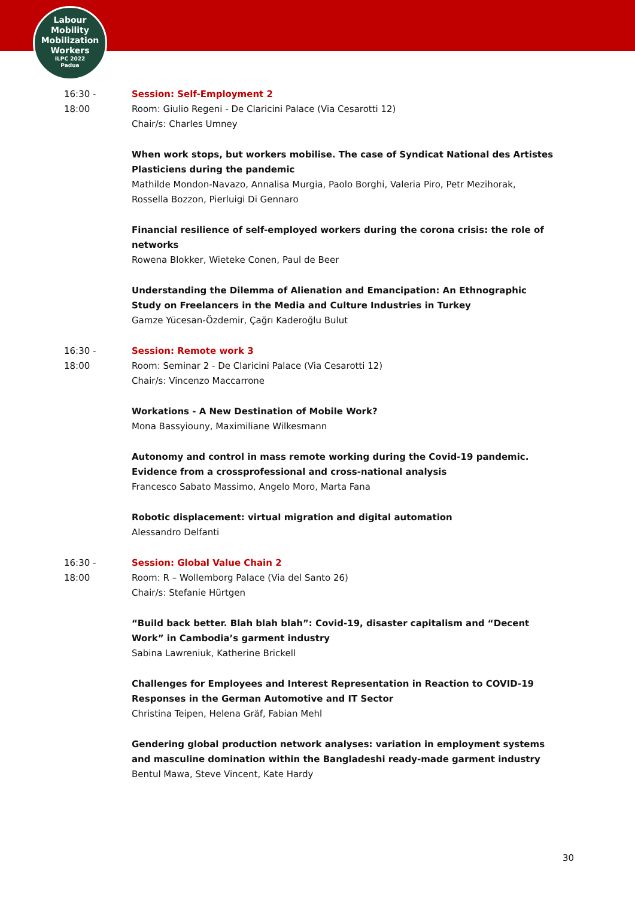Labour
Mobility
Mobilization
Workers
ILPC 2022
Padua
16:30 -
18:00
Session: Self-Employment 2
Room: Giulio Regeni - De Claricini Palace (Via Cesarotti 12)
Chair/s: Charles Umney
When work stops, but workers mobilise. The case of Syndicat National des Artistes Plasticiens during the pandemic
Mathilde Mondon-Navazo, Annalisa Murgia, Paolo Borghi, Valeria Piro, Petr Mezihorak, Rossella Bozzon, Pierluigi Di Gennaro
Financial resilience of self-employed workers during the corona crisis: the role of networks
Rowena Blokker, Wieteke Conen, Paul de Beer
Understanding the Dilemma of Alienation and Emancipation: An Ethnographic Study on Freelancers in the Media and Culture Industries in Turkey
Gamze Yücesan-Özdemir, Çağrı Kaderoğlu Bulut
16:30 -
18:00
Session: Remote work 3
Room: Seminar 2 - De Claricini Palace (Via Cesarotti 12)
Chair/s: Vincenzo Maccarrone
Workations - A New Destination of Mobile Work?
Mona Bassyiouny, Maximiliane Wilkesmann
Autonomy and control in mass remote working during the Covid-19 pandemic. Evidence from a crossprofessional and cross-national analysis
Francesco Sabato Massimo, Angelo Moro, Marta Fana
Robotic displacement: virtual migration and digital automation
Alessandro Delfanti
16:30 -
18:00
Session: Global Value Chain 2
Room: R – Wollemborg Palace (Via del Santo 26)
Chair/s: Stefanie Hürtgen
“Build back better. Blah blah blah”: Covid-19, disaster capitalism and “Decent Work” in Cambodia’s garment industry
Sabina Lawreniuk, Katherine Brickell
Challenges for Employees and Interest Representation in Reaction to COVID-19 Responses in the German Automotive and IT Sector
Christina Teipen, Helena Gräf, Fabian Mehl
Gendering global production network analyses: variation in employment systems and masculine domination within the Bangladeshi ready-made garment industry
Bentul Mawa, Steve Vincent, Kate Hardy
30